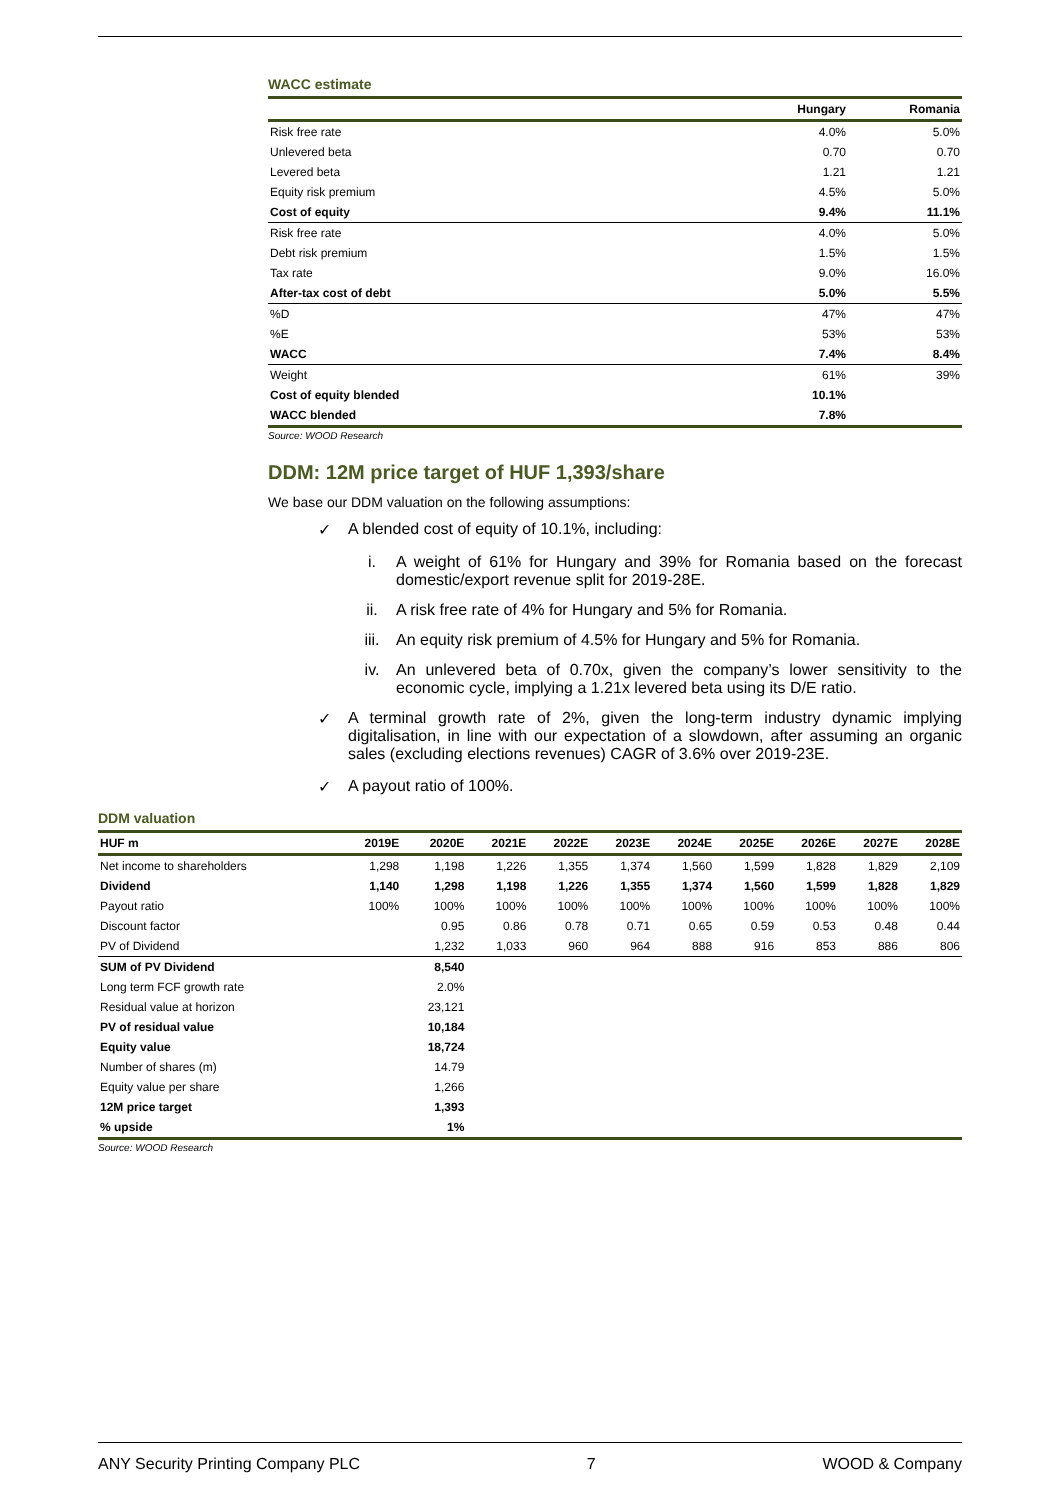WACC estimate
| | Hungary | Romania |
| --- | --- | --- |
| Risk free rate | 4.0% | 5.0% |
| Unlevered beta | 0.70 | 0.70 |
| Levered beta | 1.21 | 1.21 |
| Equity risk premium | 4.5% | 5.0% |
| Cost of equity | 9.4% | 11.1% |
| Risk free rate | 4.0% | 5.0% |
| Debt risk premium | 1.5% | 1.5% |
| Tax rate | 9.0% | 16.0% |
| After-tax cost of debt | 5.0% | 5.5% |
| %D | 47% | 47% |
| %E | 53% | 53% |
| WACC | 7.4% | 8.4% |
| Weight | 61% | 39% |
| Cost of equity blended | 10.1% | |
| WACC blended | 7.8% | |
Source: WOOD Research
DDM: 12M price target of HUF 1,393/share
We base our DDM valuation on the following assumptions:
✓ A blended cost of equity of 10.1%, including:
i. A weight of 61% for Hungary and 39% for Romania based on the forecast domestic/export revenue split for 2019-28E.
ii. A risk free rate of 4% for Hungary and 5% for Romania.
iii. An equity risk premium of 4.5% for Hungary and 5% for Romania.
iv. An unlevered beta of 0.70x, given the company’s lower sensitivity to the economic cycle, implying a 1.21x levered beta using its D/E ratio.
✓ A terminal growth rate of 2%, given the long-term industry dynamic implying digitalisation, in line with our expectation of a slowdown, after assuming an organic sales (excluding elections revenues) CAGR of 3.6% over 2019-23E.
✓ A payout ratio of 100%.
DDM valuation
| HUF m | 2019E | 2020E | 2021E | 2022E | 2023E | 2024E | 2025E | 2026E | 2027E | 2028E |
| --- | --- | --- | --- | --- | --- | --- | --- | --- | --- | --- |
| Net income to shareholders | 1,298 | 1,198 | 1,226 | 1,355 | 1,374 | 1,560 | 1,599 | 1,828 | 1,829 | 2,109 |
| Dividend | 1,140 | 1,298 | 1,198 | 1,226 | 1,355 | 1,374 | 1,560 | 1,599 | 1,828 | 1,829 |
| Payout ratio | 100% | 100% | 100% | 100% | 100% | 100% | 100% | 100% | 100% | 100% |
| Discount factor | | 0.95 | 0.86 | 0.78 | 0.71 | 0.65 | 0.59 | 0.53 | 0.48 | 0.44 |
| PV of Dividend | | 1,232 | 1,033 | 960 | 964 | 888 | 916 | 853 | 886 | 806 |
| SUM of PV Dividend | | 8,540 | | | | | | | | |
| Long term FCF growth rate | | 2.0% | | | | | | | | |
| Residual value at horizon | | 23,121 | | | | | | | | |
| PV of residual value | | 10,184 | | | | | | | | |
| Equity value | | 18,724 | | | | | | | | |
| Number of shares (m) | | 14.79 | | | | | | | | |
| Equity value per share | | 1,266 | | | | | | | | |
| 12M price target | | 1,393 | | | | | | | | |
| % upside | | 1% | | | | | | | | |
Source: WOOD Research
ANY Security Printing Company PLC 7 WOOD & Company